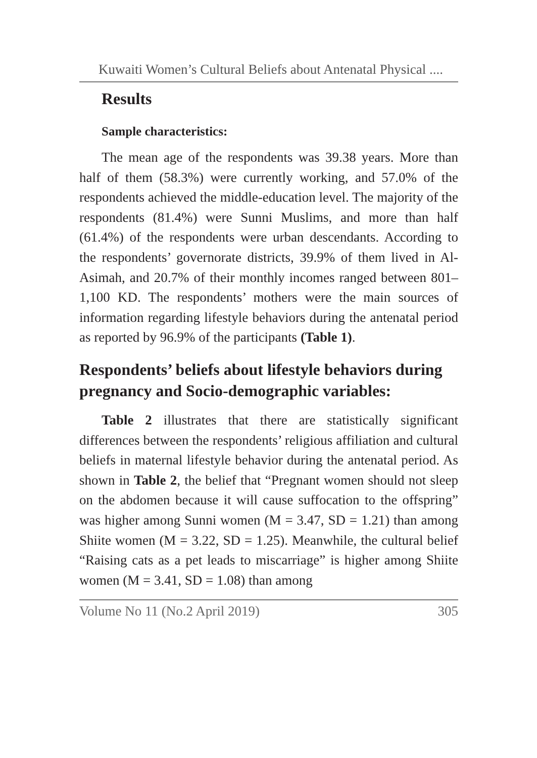Kuwaiti Women’s Cultural Beliefs about Antenatal Physical ....
Results
Sample characteristics:
The mean age of the respondents was 39.38 years. More than half of them (58.3%) were currently working, and 57.0% of the respondents achieved the middle-education level. The majority of the respondents (81.4%) were Sunni Muslims, and more than half (61.4%) of the respondents were urban descendants. According to the respondents’ governorate districts, 39.9% of them lived in Al-Asimah, and 20.7% of their monthly incomes ranged between 801–1,100 KD. The respondents’ mothers were the main sources of information regarding lifestyle behaviors during the antenatal period as reported by 96.9% of the participants (Table 1).
Respondents’ beliefs about lifestyle behaviors during pregnancy and Socio-demographic variables:
Table 2 illustrates that there are statistically significant differences between the respondents’ religious affiliation and cultural beliefs in maternal lifestyle behavior during the antenatal period. As shown in Table 2, the belief that “Pregnant women should not sleep on the abdomen because it will cause suffocation to the offspring” was higher among Sunni women (M = 3.47, SD = 1.21) than among Shiite women (M = 3.22, SD = 1.25). Meanwhile, the cultural belief “Raising cats as a pet leads to miscarriage” is higher among Shiite women (M = 3.41, SD = 1.08) than among
Volume No 11 (No.2 April 2019) 305